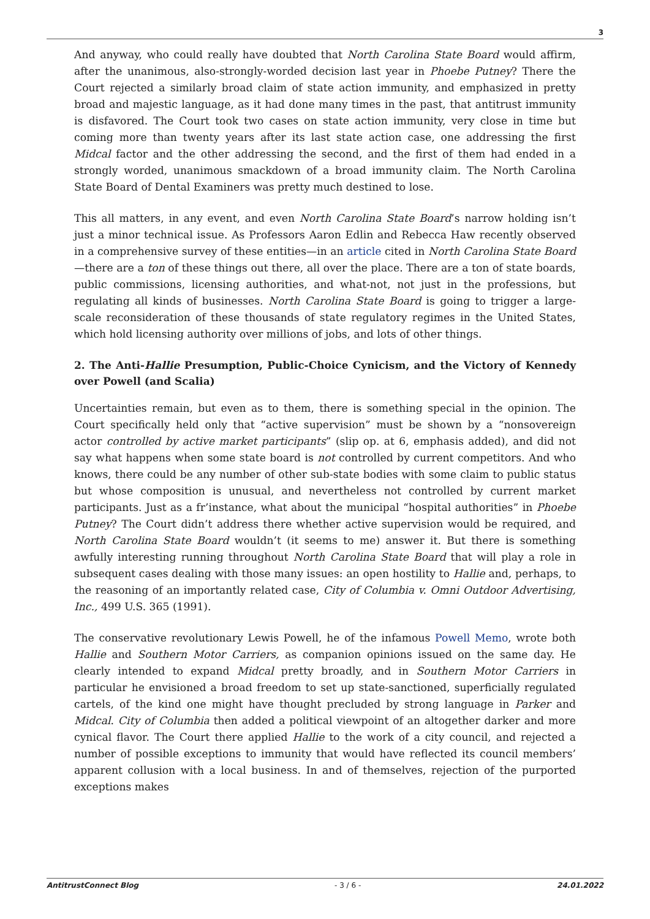3
And anyway, who could really have doubted that North Carolina State Board would affirm, after the unanimous, also-strongly-worded decision last year in Phoebe Putney? There the Court rejected a similarly broad claim of state action immunity, and emphasized in pretty broad and majestic language, as it had done many times in the past, that antitrust immunity is disfavored. The Court took two cases on state action immunity, very close in time but coming more than twenty years after its last state action case, one addressing the first Midcal factor and the other addressing the second, and the first of them had ended in a strongly worded, unanimous smackdown of a broad immunity claim. The North Carolina State Board of Dental Examiners was pretty much destined to lose.
This all matters, in any event, and even North Carolina State Board’s narrow holding isn’t just a minor technical issue. As Professors Aaron Edlin and Rebecca Haw recently observed in a comprehensive survey of these entities—in an article cited in North Carolina State Board—there are a ton of these things out there, all over the place. There are a ton of state boards, public commissions, licensing authorities, and what-not, not just in the professions, but regulating all kinds of businesses. North Carolina State Board is going to trigger a large-scale reconsideration of these thousands of state regulatory regimes in the United States, which hold licensing authority over millions of jobs, and lots of other things.
2. The Anti-Hallie Presumption, Public-Choice Cynicism, and the Victory of Kennedy over Powell (and Scalia)
Uncertainties remain, but even as to them, there is something special in the opinion. The Court specifically held only that “active supervision” must be shown by a “nonsovereign actor controlled by active market participants” (slip op. at 6, emphasis added), and did not say what happens when some state board is not controlled by current competitors. And who knows, there could be any number of other sub-state bodies with some claim to public status but whose composition is unusual, and nevertheless not controlled by current market participants. Just as a fr’instance, what about the municipal “hospital authorities” in Phoebe Putney? The Court didn’t address there whether active supervision would be required, and North Carolina State Board wouldn’t (it seems to me) answer it. But there is something awfully interesting running throughout North Carolina State Board that will play a role in subsequent cases dealing with those many issues: an open hostility to Hallie and, perhaps, to the reasoning of an importantly related case, City of Columbia v. Omni Outdoor Advertising, Inc., 499 U.S. 365 (1991).
The conservative revolutionary Lewis Powell, he of the infamous Powell Memo, wrote both Hallie and Southern Motor Carriers, as companion opinions issued on the same day. He clearly intended to expand Midcal pretty broadly, and in Southern Motor Carriers in particular he envisioned a broad freedom to set up state-sanctioned, superficially regulated cartels, of the kind one might have thought precluded by strong language in Parker and Midcal. City of Columbia then added a political viewpoint of an altogether darker and more cynical flavor. The Court there applied Hallie to the work of a city council, and rejected a number of possible exceptions to immunity that would have reflected its council members’ apparent collusion with a local business. In and of themselves, rejection of the purported exceptions makes
AntitrustConnect Blog - 3 / 6 - 24.01.2022